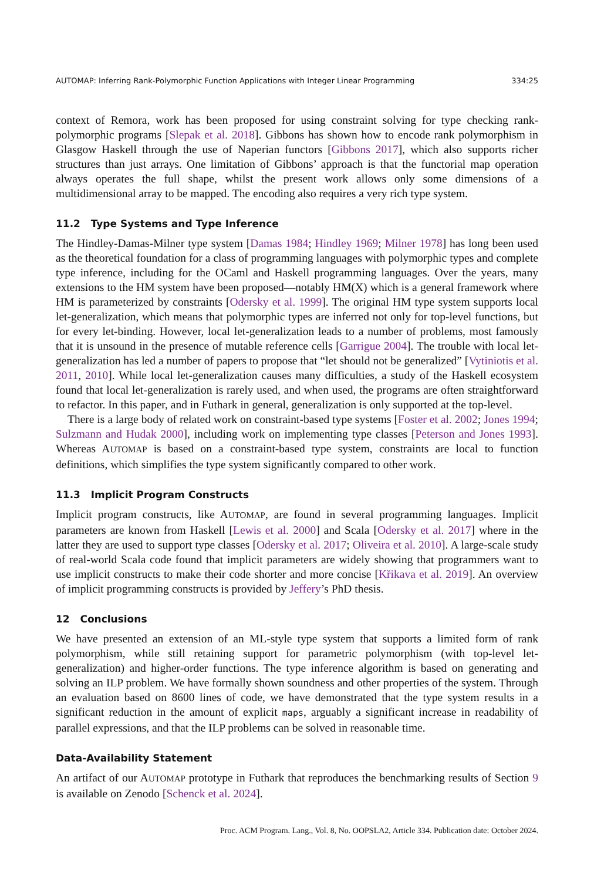AUTOMAP: Inferring Rank-Polymorphic Function Applications with Integer Linear Programming 334:25
context of Remora, work has been proposed for using constraint solving for type checking rank-polymorphic programs [Slepak et al. 2018]. Gibbons has shown how to encode rank polymorphism in Glasgow Haskell through the use of Naperian functors [Gibbons 2017], which also supports richer structures than just arrays. One limitation of Gibbons’ approach is that the functorial map operation always operates the full shape, whilst the present work allows only some dimensions of a multidimensional array to be mapped. The encoding also requires a very rich type system.
11.2 Type Systems and Type Inference
The Hindley-Damas-Milner type system [Damas 1984; Hindley 1969; Milner 1978] has long been used as the theoretical foundation for a class of programming languages with polymorphic types and complete type inference, including for the OCaml and Haskell programming languages. Over the years, many extensions to the HM system have been proposed—notably HM(X) which is a general framework where HM is parameterized by constraints [Odersky et al. 1999]. The original HM type system supports local let-generalization, which means that polymorphic types are inferred not only for top-level functions, but for every let-binding. However, local let-generalization leads to a number of problems, most famously that it is unsound in the presence of mutable reference cells [Garrigue 2004]. The trouble with local let-generalization has led a number of papers to propose that “let should not be generalized” [Vytiniotis et al. 2011, 2010]. While local let-generalization causes many difficulties, a study of the Haskell ecosystem found that local let-generalization is rarely used, and when used, the programs are often straightforward to refactor. In this paper, and in Futhark in general, generalization is only supported at the top-level.
There is a large body of related work on constraint-based type systems [Foster et al. 2002; Jones 1994; Sulzmann and Hudak 2000], including work on implementing type classes [Peterson and Jones 1993]. Whereas AUTOMAP is based on a constraint-based type system, constraints are local to function definitions, which simplifies the type system significantly compared to other work.
11.3 Implicit Program Constructs
Implicit program constructs, like AUTOMAP, are found in several programming languages. Implicit parameters are known from Haskell [Lewis et al. 2000] and Scala [Odersky et al. 2017] where in the latter they are used to support type classes [Odersky et al. 2017; Oliveira et al. 2010]. A large-scale study of real-world Scala code found that implicit parameters are widely showing that programmers want to use implicit constructs to make their code shorter and more concise [Křikava et al. 2019]. An overview of implicit programming constructs is provided by Jeffery’s PhD thesis.
12 Conclusions
We have presented an extension of an ML-style type system that supports a limited form of rank polymorphism, while still retaining support for parametric polymorphism (with top-level let-generalization) and higher-order functions. The type inference algorithm is based on generating and solving an ILP problem. We have formally shown soundness and other properties of the system. Through an evaluation based on 8600 lines of code, we have demonstrated that the type system results in a significant reduction in the amount of explicit maps, arguably a significant increase in readability of parallel expressions, and that the ILP problems can be solved in reasonable time.
Data-Availability Statement
An artifact of our AUTOMAP prototype in Futhark that reproduces the benchmarking results of Section 9 is available on Zenodo [Schenck et al. 2024].
Proc. ACM Program. Lang., Vol. 8, No. OOPSLA2, Article 334. Publication date: October 2024.